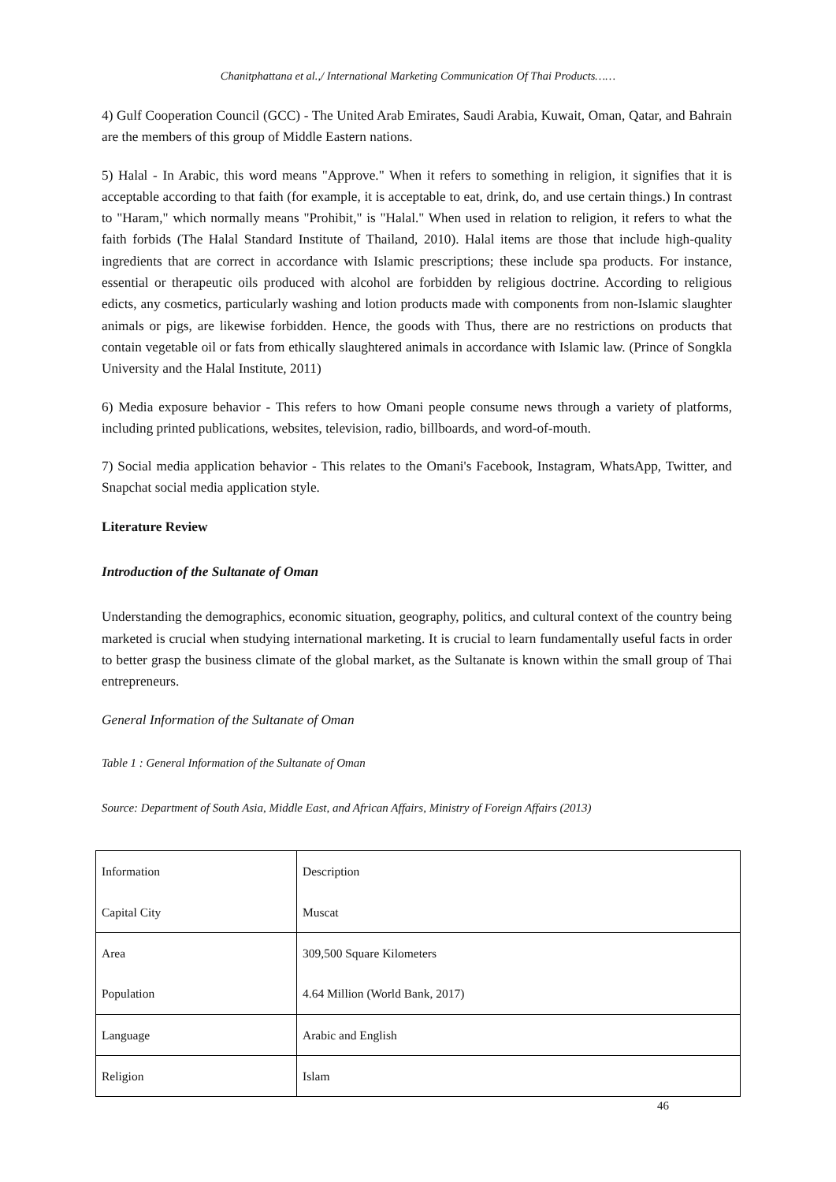Chanitphattana et al.,/ International Marketing Communication Of Thai Products……
4) Gulf Cooperation Council (GCC) - The United Arab Emirates, Saudi Arabia, Kuwait, Oman, Qatar, and Bahrain are the members of this group of Middle Eastern nations.
5) Halal - In Arabic, this word means "Approve." When it refers to something in religion, it signifies that it is acceptable according to that faith (for example, it is acceptable to eat, drink, do, and use certain things.) In contrast to "Haram," which normally means "Prohibit," is "Halal." When used in relation to religion, it refers to what the faith forbids (The Halal Standard Institute of Thailand, 2010). Halal items are those that include high-quality ingredients that are correct in accordance with Islamic prescriptions; these include spa products. For instance, essential or therapeutic oils produced with alcohol are forbidden by religious doctrine. According to religious edicts, any cosmetics, particularly washing and lotion products made with components from non-Islamic slaughter animals or pigs, are likewise forbidden. Hence, the goods with Thus, there are no restrictions on products that contain vegetable oil or fats from ethically slaughtered animals in accordance with Islamic law. (Prince of Songkla University and the Halal Institute, 2011)
6) Media exposure behavior - This refers to how Omani people consume news through a variety of platforms, including printed publications, websites, television, radio, billboards, and word-of-mouth.
7) Social media application behavior - This relates to the Omani's Facebook, Instagram, WhatsApp, Twitter, and Snapchat social media application style.
Literature Review
Introduction of the Sultanate of Oman
Understanding the demographics, economic situation, geography, politics, and cultural context of the country being marketed is crucial when studying international marketing. It is crucial to learn fundamentally useful facts in order to better grasp the business climate of the global market, as the Sultanate is known within the small group of Thai entrepreneurs.
General Information of the Sultanate of Oman
Table 1 : General Information of the Sultanate of Oman
Source: Department of South Asia, Middle East, and African Affairs, Ministry of Foreign Affairs (2013)
| Information | Description |
| Capital City | Muscat |
| Area | 309,500 Square Kilometers |
| Population | 4.64 Million (World Bank, 2017) |
| Language | Arabic and English |
| Religion | Islam |
46